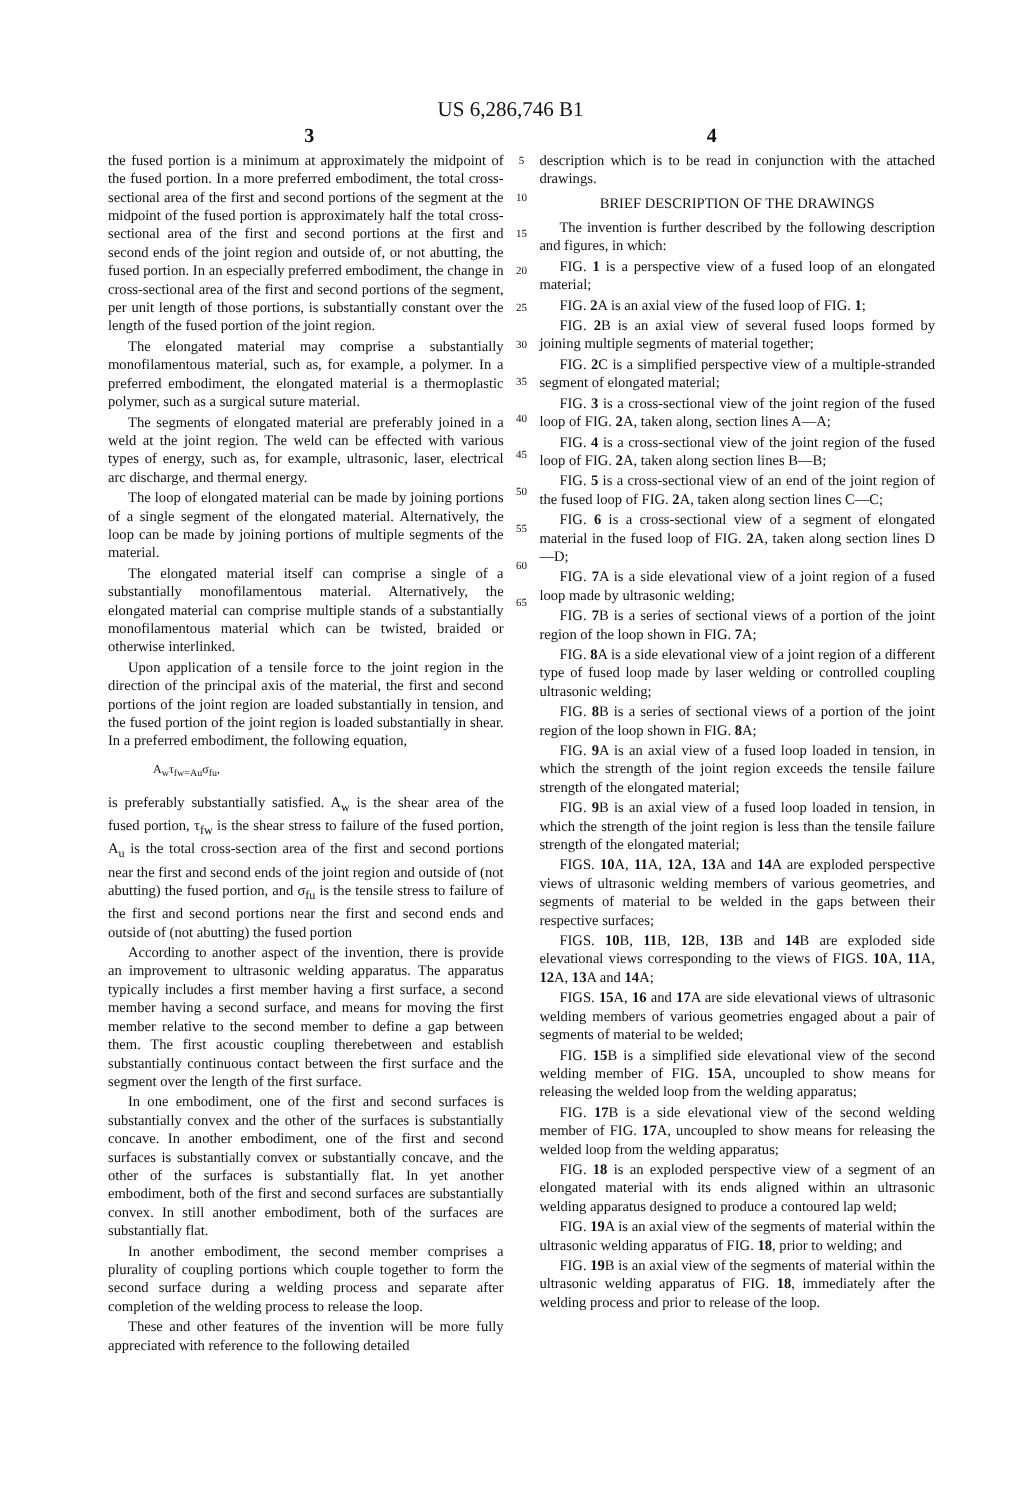US 6,286,746 B1
3 4
the fused portion is a minimum at approximately the midpoint of the fused portion. In a more preferred embodiment, the total cross-sectional area of the first and second portions of the segment at the midpoint of the fused portion is approximately half the total cross-sectional area of the first and second portions at the first and second ends of the joint region and outside of, or not abutting, the fused portion. In an especially preferred embodiment, the change in cross-sectional area of the first and second portions of the segment, per unit length of those portions, is substantially constant over the length of the fused portion of the joint region.
The elongated material may comprise a substantially monofilamentous material, such as, for example, a polymer. In a preferred embodiment, the elongated material is a thermoplastic polymer, such as a surgical suture material.
The segments of elongated material are preferably joined in a weld at the joint region. The weld can be effected with various types of energy, such as, for example, ultrasonic, laser, electrical arc discharge, and thermal energy.
The loop of elongated material can be made by joining portions of a single segment of the elongated material. Alternatively, the loop can be made by joining portions of multiple segments of the material.
The elongated material itself can comprise a single of a substantially monofilamentous material. Alternatively, the elongated material can comprise multiple stands of a substantially monofilamentous material which can be twisted, braided or otherwise interlinked.
Upon application of a tensile force to the joint region in the direction of the principal axis of the material, the first and second portions of the joint region are loaded substantially in tension, and the fused portion of the joint region is loaded substantially in shear. In a preferred embodiment, the following equation,
A<sub>w</sub>τ<sub>fw=Au</sub>σ<sub>fu</sub>,
is preferably substantially satisfied. A<sub>w</sub> is the shear area of the fused portion, τ<sub>fw</sub> is the shear stress to failure of the fused portion, A<sub>u</sub> is the total cross-section area of the first and second portions near the first and second ends of the joint region and outside of (not abutting) the fused portion, and σ<sub>fu</sub> is the tensile stress to failure of the first and second portions near the first and second ends and outside of (not abutting) the fused portion
According to another aspect of the invention, there is provide an improvement to ultrasonic welding apparatus. The apparatus typically includes a first member having a first surface, a second member having a second surface, and means for moving the first member relative to the second member to define a gap between them. The first acoustic coupling therebetween and establish substantially continuous contact between the first surface and the segment over the length of the first surface.
In one embodiment, one of the first and second surfaces is substantially convex and the other of the surfaces is substantially concave. In another embodiment, one of the first and second surfaces is substantially convex or substantially concave, and the other of the surfaces is substantially flat. In yet another embodiment, both of the first and second surfaces are substantially convex. In still another embodiment, both of the surfaces are substantially flat.
In another embodiment, the second member comprises a plurality of coupling portions which couple together to form the second surface during a welding process and separate after completion of the welding process to release the loop.
These and other features of the invention will be more fully appreciated with reference to the following detailed
5
10
15
20
25
30
35
40
45
50
55
60
65
description which is to be read in conjunction with the attached drawings.
BRIEF DESCRIPTION OF THE DRAWINGS
The invention is further described by the following description and figures, in which:
FIG. 1 is a perspective view of a fused loop of an elongated material;
FIG. 2 A is an axial view of the fused loop of FIG. 1;
FIG. 2 B is an axial view of several fused loops formed by joining multiple segments of material together;
FIG. 2 C is a simplified perspective view of a multiple-stranded segment of elongated material;
FIG. 3 is a cross-sectional view of the joint region of the fused loop of FIG. 2 A, taken along, section lines A—A;
FIG. 4 is a cross-sectional view of the joint region of the fused loop of FIG. 2 A, taken along section lines B—B;
FIG. 5 is a cross-sectional view of an end of the joint region of the fused loop of FIG. 2 A, taken along section lines C—C;
FIG. 6 is a cross-sectional view of a segment of elongated material in the fused loop of FIG. 2 A, taken along section lines D—D;
FIG. 7 A is a side elevational view of a joint region of a fused loop made by ultrasonic welding;
FIG. 7 B is a series of sectional views of a portion of the joint region of the loop shown in FIG. 7 A;
FIG. 8 A is a side elevational view of a joint region of a different type of fused loop made by laser welding or controlled coupling ultrasonic welding;
FIG. 8 B is a series of sectional views of a portion of the joint region of the loop shown in FIG. 8 A;
FIG. 9 A is an axial view of a fused loop loaded in tension, in which the strength of the joint region exceeds the tensile failure strength of the elongated material;
FIG. 9 B is an axial view of a fused loop loaded in tension, in which the strength of the joint region is less than the tensile failure strength of the elongated material;
FIGS. 10 A, 11 A, 12 A, 13 A and 14 A are exploded perspective views of ultrasonic welding members of various geometries, and segments of material to be welded in the gaps between their respective surfaces;
FIGS. 10 B, 11 B, 12 B, 13 B and 14 B are exploded side elevational views corresponding to the views of FIGS. 10 A, 11 A, 12 A, 13 A and 14 A;
FIGS. 15 A, 16 and 17 A are side elevational views of ultrasonic welding members of various geometries engaged about a pair of segments of material to be welded;
FIG. 15 B is a simplified side elevational view of the second welding member of FIG. 15 A, uncoupled to show means for releasing the welded loop from the welding apparatus;
FIG. 17 B is a side elevational view of the second welding member of FIG. 17 A, uncoupled to show means for releasing the welded loop from the welding apparatus;
FIG. 18 is an exploded perspective view of a segment of an elongated material with its ends aligned within an ultrasonic welding apparatus designed to produce a contoured lap weld;
FIG. 19 A is an axial view of the segments of material within the ultrasonic welding apparatus of FIG. 18, prior to welding; and
FIG. 19 B is an axial view of the segments of material within the ultrasonic welding apparatus of FIG. 18, immediately after the welding process and prior to release of the loop.